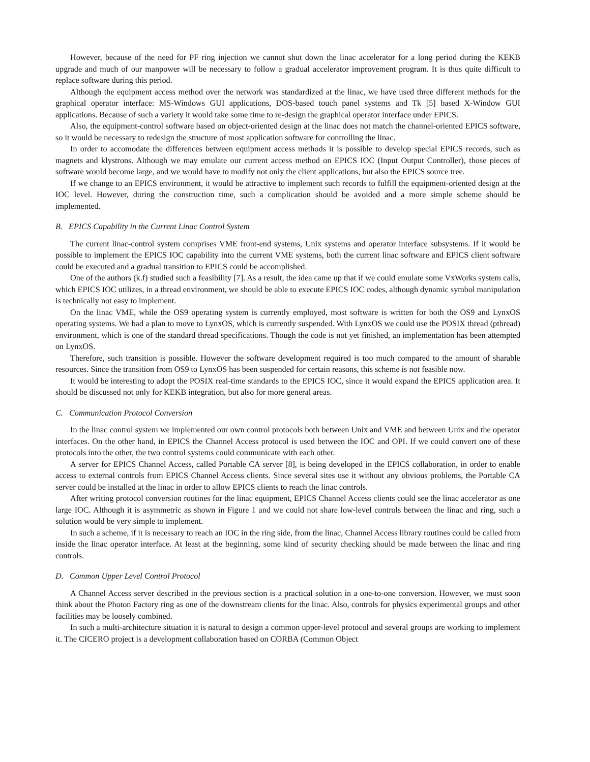However, because of the need for PF ring injection we cannot shut down the linac accelerator for a long period during the KEKB upgrade and much of our manpower will be necessary to follow a gradual accelerator improvement program. It is thus quite difficult to replace software during this period.
Although the equipment access method over the network was standardized at the linac, we have used three different methods for the graphical operator interface: MS-Windows GUI applications, DOS-based touch panel systems and Tk [5] based X-Window GUI applications. Because of such a variety it would take some time to re-design the graphical operator interface under EPICS.
Also, the equipment-control software based on object-oriented design at the linac does not match the channel-oriented EPICS software, so it would be necessary to redesign the structure of most application software for controlling the linac.
In order to accomodate the differences between equipment access methods it is possible to develop special EPICS records, such as magnets and klystrons. Although we may emulate our current access method on EPICS IOC (Input Output Controller), those pieces of software would become large, and we would have to modify not only the client applications, but also the EPICS source tree.
If we change to an EPICS environment, it would be attractive to implement such records to fulfill the equipment-oriented design at the IOC level. However, during the construction time, such a complication should be avoided and a more simple scheme should be implemented.
B. EPICS Capability in the Current Linac Control System
The current linac-control system comprises VME front-end systems, Unix systems and operator interface subsystems. If it would be possible to implement the EPICS IOC capability into the current VME systems, both the current linac software and EPICS client software could be executed and a gradual transition to EPICS could be accomplished.
One of the authors (k.f) studied such a feasibility [7]. As a result, the idea came up that if we could emulate some VxWorks system calls, which EPICS IOC utilizes, in a thread environment, we should be able to execute EPICS IOC codes, although dynamic symbol manipulation is technically not easy to implement.
On the linac VME, while the OS9 operating system is currently employed, most software is written for both the OS9 and LynxOS operating systems. We had a plan to move to LynxOS, which is currently suspended. With LynxOS we could use the POSIX thread (pthread) environment, which is one of the standard thread specifications. Though the code is not yet finished, an implementation has been attempted on LynxOS.
Therefore, such transition is possible. However the software development required is too much compared to the amount of sharable resources. Since the transition from OS9 to LynxOS has been suspended for certain reasons, this scheme is not feasible now.
It would be interesting to adopt the POSIX real-time standards to the EPICS IOC, since it would expand the EPICS application area. It should be discussed not only for KEKB integration, but also for more general areas.
C. Communication Protocol Conversion
In the linac control system we implemented our own control protocols both between Unix and VME and between Unix and the operator interfaces. On the other hand, in EPICS the Channel Access protocol is used between the IOC and OPI. If we could convert one of these protocols into the other, the two control systems could communicate with each other.
A server for EPICS Channel Access, called Portable CA server [8], is being developed in the EPICS collaboration, in order to enable access to external controls from EPICS Channel Access clients. Since several sites use it without any obvious problems, the Portable CA server could be installed at the linac in order to allow EPICS clients to reach the linac controls.
After writing protocol conversion routines for the linac equipment, EPICS Channel Access clients could see the linac accelerator as one large IOC. Although it is asymmetric as shown in Figure 1 and we could not share low-level controls between the linac and ring, such a solution would be very simple to implement.
In such a scheme, if it is necessary to reach an IOC in the ring side, from the linac, Channel Access library routines could be called from inside the linac operator interface. At least at the beginning, some kind of security checking should be made between the linac and ring controls.
D. Common Upper Level Control Protocol
A Channel Access server described in the previous section is a practical solution in a one-to-one conversion. However, we must soon think about the Photon Factory ring as one of the downstream clients for the linac. Also, controls for physics experimental groups and other facilities may be loosely combined.
In such a multi-architecture situation it is natural to design a common upper-level protocol and several groups are working to implement it. The CICERO project is a development collaboration based on CORBA (Common Object